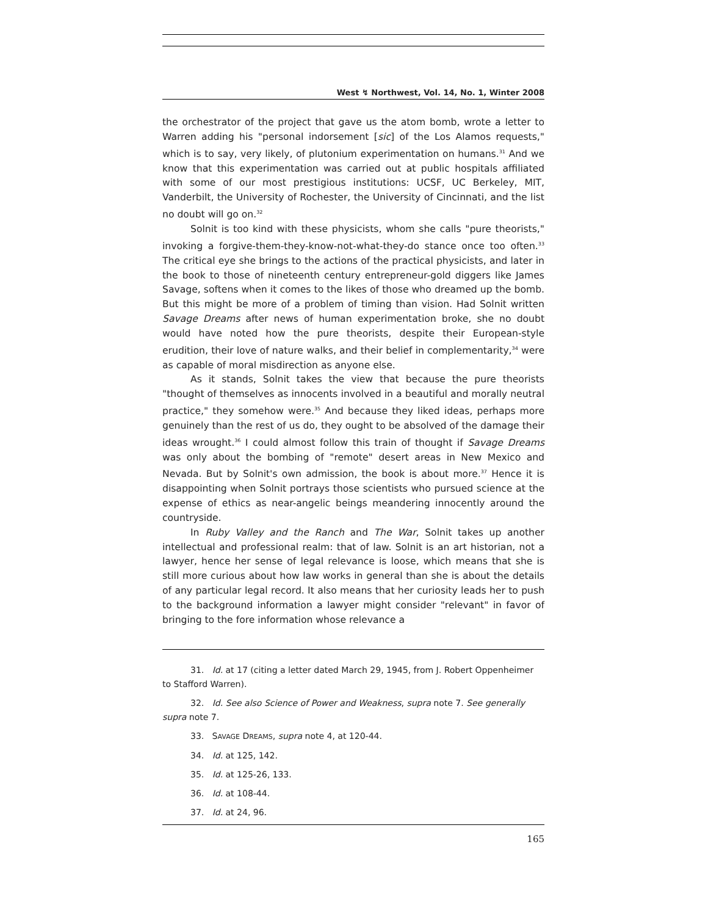West ↯ Northwest, Vol. 14, No. 1, Winter 2008
the orchestrator of the project that gave us the atom bomb, wrote a letter to Warren adding his "personal indorsement [sic] of the Los Alamos requests," which is to say, very likely, of plutonium experimentation on humans.<sup>31</sup> And we know that this experimentation was carried out at public hospitals affiliated with some of our most prestigious institutions: UCSF, UC Berkeley, MIT, Vanderbilt, the University of Rochester, the University of Cincinnati, and the list no doubt will go on.<sup>32</sup>
Solnit is too kind with these physicists, whom she calls "pure theorists," invoking a forgive-them-they-know-not-what-they-do stance once too often.<sup>33</sup> The critical eye she brings to the actions of the practical physicists, and later in the book to those of nineteenth century entrepreneur-gold diggers like James Savage, softens when it comes to the likes of those who dreamed up the bomb. But this might be more of a problem of timing than vision. Had Solnit written Savage Dreams after news of human experimentation broke, she no doubt would have noted how the pure theorists, despite their European-style erudition, their love of nature walks, and their belief in complementarity,<sup>34</sup> were as capable of moral misdirection as anyone else.
As it stands, Solnit takes the view that because the pure theorists "thought of themselves as innocents involved in a beautiful and morally neutral practice," they somehow were.<sup>35</sup> And because they liked ideas, perhaps more genuinely than the rest of us do, they ought to be absolved of the damage their ideas wrought.<sup>36</sup> I could almost follow this train of thought if Savage Dreams was only about the bombing of "remote" desert areas in New Mexico and Nevada. But by Solnit's own admission, the book is about more.<sup>37</sup> Hence it is disappointing when Solnit portrays those scientists who pursued science at the expense of ethics as near-angelic beings meandering innocently around the countryside.
In Ruby Valley and the Ranch and The War, Solnit takes up another intellectual and professional realm: that of law. Solnit is an art historian, not a lawyer, hence her sense of legal relevance is loose, which means that she is still more curious about how law works in general than she is about the details of any particular legal record. It also means that her curiosity leads her to push to the background information a lawyer might consider "relevant" in favor of bringing to the fore information whose relevance a
31. Id. at 17 (citing a letter dated March 29, 1945, from J. Robert Oppenheimer to Stafford Warren).
32. Id. See also Science of Power and Weakness, supra note 7. See generally supra note 7.
33. SAVAGE DREAMS, supra note 4, at 120-44.
34. Id. at 125, 142.
35. Id. at 125-26, 133.
36. Id. at 108-44.
37. Id. at 24, 96.
165